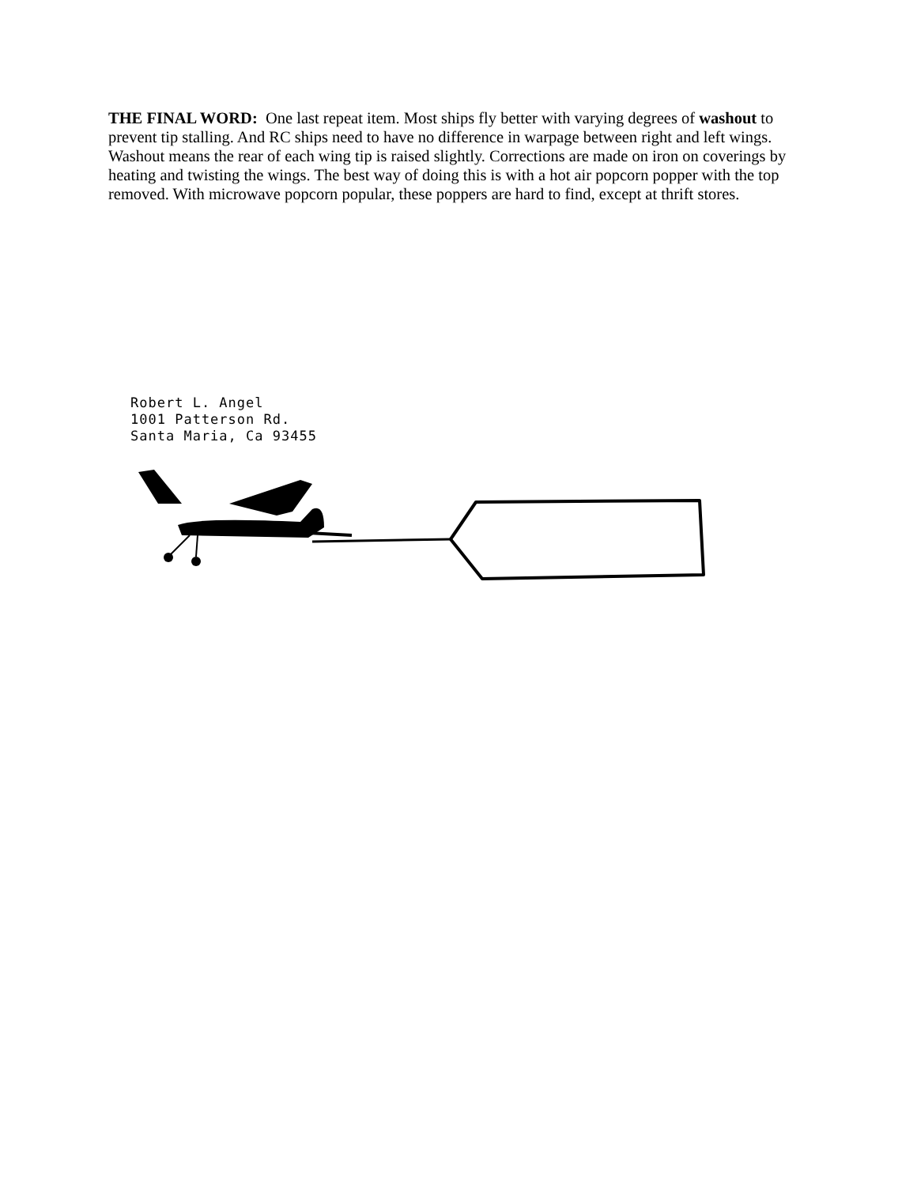THE FINAL WORD: One last repeat item. Most ships fly better with varying degrees of washout to prevent tip stalling. And RC ships need to have no difference in warpage between right and left wings. Washout means the rear of each wing tip is raised slightly. Corrections are made on iron on coverings by heating and twisting the wings. The best way of doing this is with a hot air popcorn popper with the top removed. With microwave popcorn popular, these poppers are hard to find, except at thrift stores.
Robert L. Angel
1001 Patterson Rd.
Santa Maria, Ca 93455